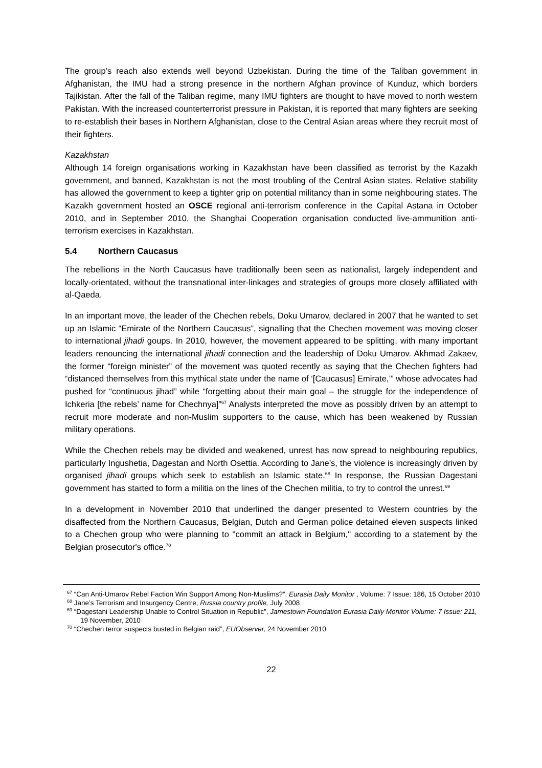The group’s reach also extends well beyond Uzbekistan. During the time of the Taliban government in Afghanistan, the IMU had a strong presence in the northern Afghan province of Kunduz, which borders Tajikistan. After the fall of the Taliban regime, many IMU fighters are thought to have moved to north western Pakistan. With the increased counterterrorist pressure in Pakistan, it is reported that many fighters are seeking to re-establish their bases in Northern Afghanistan, close to the Central Asian areas where they recruit most of their fighters.
Kazakhstan
Although 14 foreign organisations working in Kazakhstan have been classified as terrorist by the Kazakh government, and banned, Kazakhstan is not the most troubling of the Central Asian states. Relative stability has allowed the government to keep a tighter grip on potential militancy than in some neighbouring states. The Kazakh government hosted an OSCE regional anti-terrorism conference in the Capital Astana in October 2010, and in September 2010, the Shanghai Cooperation organisation conducted live-ammunition anti-terrorism exercises in Kazakhstan.
5.4 Northern Caucasus
The rebellions in the North Caucasus have traditionally been seen as nationalist, largely independent and locally-orientated, without the transnational inter-linkages and strategies of groups more closely affiliated with al-Qaeda.
In an important move, the leader of the Chechen rebels, Doku Umarov, declared in 2007 that he wanted to set up an Islamic “Emirate of the Northern Caucasus”, signalling that the Chechen movement was moving closer to international jihadi goups. In 2010, however, the movement appeared to be splitting, with many important leaders renouncing the international jihadi connection and the leadership of Doku Umarov. Akhmad Zakaev, the former “foreign minister” of the movement was quoted recently as saying that the Chechen fighters had “distanced themselves from this mythical state under the name of ‘[Caucasus] Emirate,’” whose advocates had pushed for “continuous jihad” while “forgetting about their main goal – the struggle for the independence of Ichkeria [the rebels’ name for Chechnya]”<sup>67</sup> Analysts interpreted the move as possibly driven by an attempt to recruit more moderate and non-Muslim supporters to the cause, which has been weakened by Russian military operations.
While the Chechen rebels may be divided and weakened, unrest has now spread to neighbouring republics, particularly Ingushetia, Dagestan and North Osettia. According to Jane’s, the violence is increasingly driven by organised jihadi groups which seek to establish an Islamic state.<sup>68</sup> In response, the Russian Dagestani government has started to form a militia on the lines of the Chechen militia, to try to control the unrest.<sup>69</sup>
In a development in November 2010 that underlined the danger presented to Western countries by the disaffected from the Northern Caucasus, Belgian, Dutch and German police detained eleven suspects linked to a Chechen group who were planning to "commit an attack in Belgium," according to a statement by the Belgian prosecutor's office.<sup>70</sup>
<sup>67</sup> “Can Anti-Umarov Rebel Faction Win Support Among Non-Muslims?”, Eurasia Daily Monitor , Volume: 7 Issue: 186, 15 October 2010
<sup>68</sup> Jane’s Terrorism and Insurgency Centre, Russia country profile, July 2008
<sup>69</sup> “Dagestani Leadership Unable to Control Situation in Republic”, Jamestown Foundation Eurasia Daily Monitor Volume: 7 Issue: 211, 19 November, 2010
<sup>70</sup> “Chechen terror suspects busted in Belgian raid”, EUObserver, 24 November 2010
22